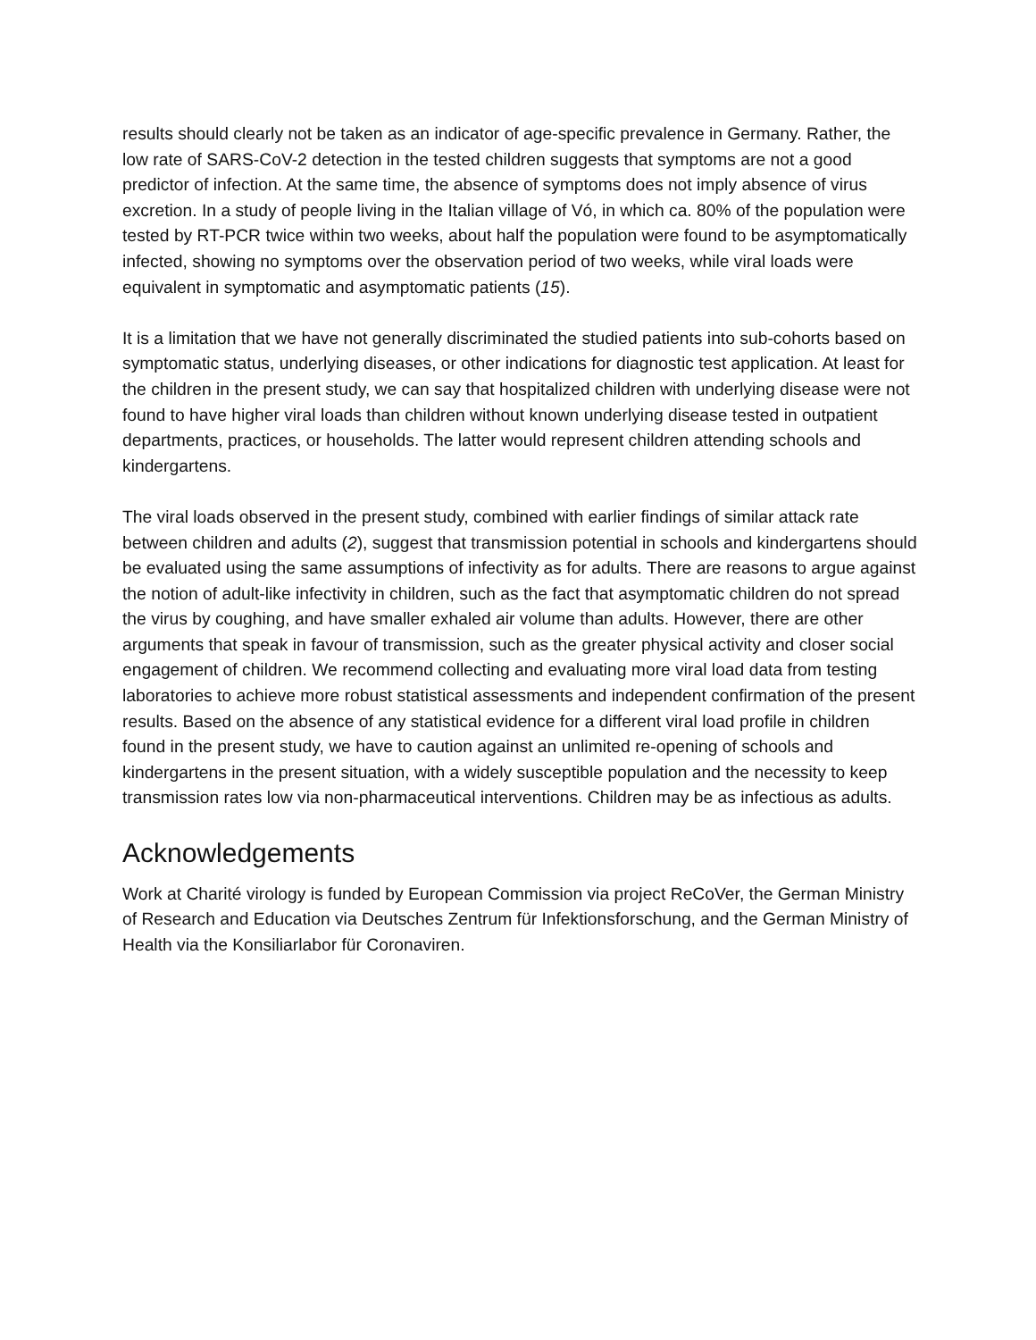results should clearly not be taken as an indicator of age-specific prevalence in Germany. Rather, the low rate of SARS-CoV-2 detection in the tested children suggests that symptoms are not a good predictor of infection. At the same time, the absence of symptoms does not imply absence of virus excretion. In a study of people living in the Italian village of Vó, in which ca. 80% of the population were tested by RT-PCR twice within two weeks, about half the population were found to be asymptomatically infected, showing no symptoms over the observation period of two weeks, while viral loads were equivalent in symptomatic and asymptomatic patients (15).
It is a limitation that we have not generally discriminated the studied patients into sub-cohorts based on symptomatic status, underlying diseases, or other indications for diagnostic test application. At least for the children in the present study, we can say that hospitalized children with underlying disease were not found to have higher viral loads than children without known underlying disease tested in outpatient departments, practices, or households. The latter would represent children attending schools and kindergartens.
The viral loads observed in the present study, combined with earlier findings of similar attack rate between children and adults (2), suggest that transmission potential in schools and kindergartens should be evaluated using the same assumptions of infectivity as for adults. There are reasons to argue against the notion of adult-like infectivity in children, such as the fact that asymptomatic children do not spread the virus by coughing, and have smaller exhaled air volume than adults. However, there are other arguments that speak in favour of transmission, such as the greater physical activity and closer social engagement of children. We recommend collecting and evaluating more viral load data from testing laboratories to achieve more robust statistical assessments and independent confirmation of the present results. Based on the absence of any statistical evidence for a different viral load profile in children found in the present study, we have to caution against an unlimited re-opening of schools and kindergartens in the present situation, with a widely susceptible population and the necessity to keep transmission rates low via non-pharmaceutical interventions. Children may be as infectious as adults.
Acknowledgements
Work at Charité virology is funded by European Commission via project ReCoVer, the German Ministry of Research and Education via Deutsches Zentrum für Infektionsforschung, and the German Ministry of Health via the Konsiliarlabor für Coronaviren.